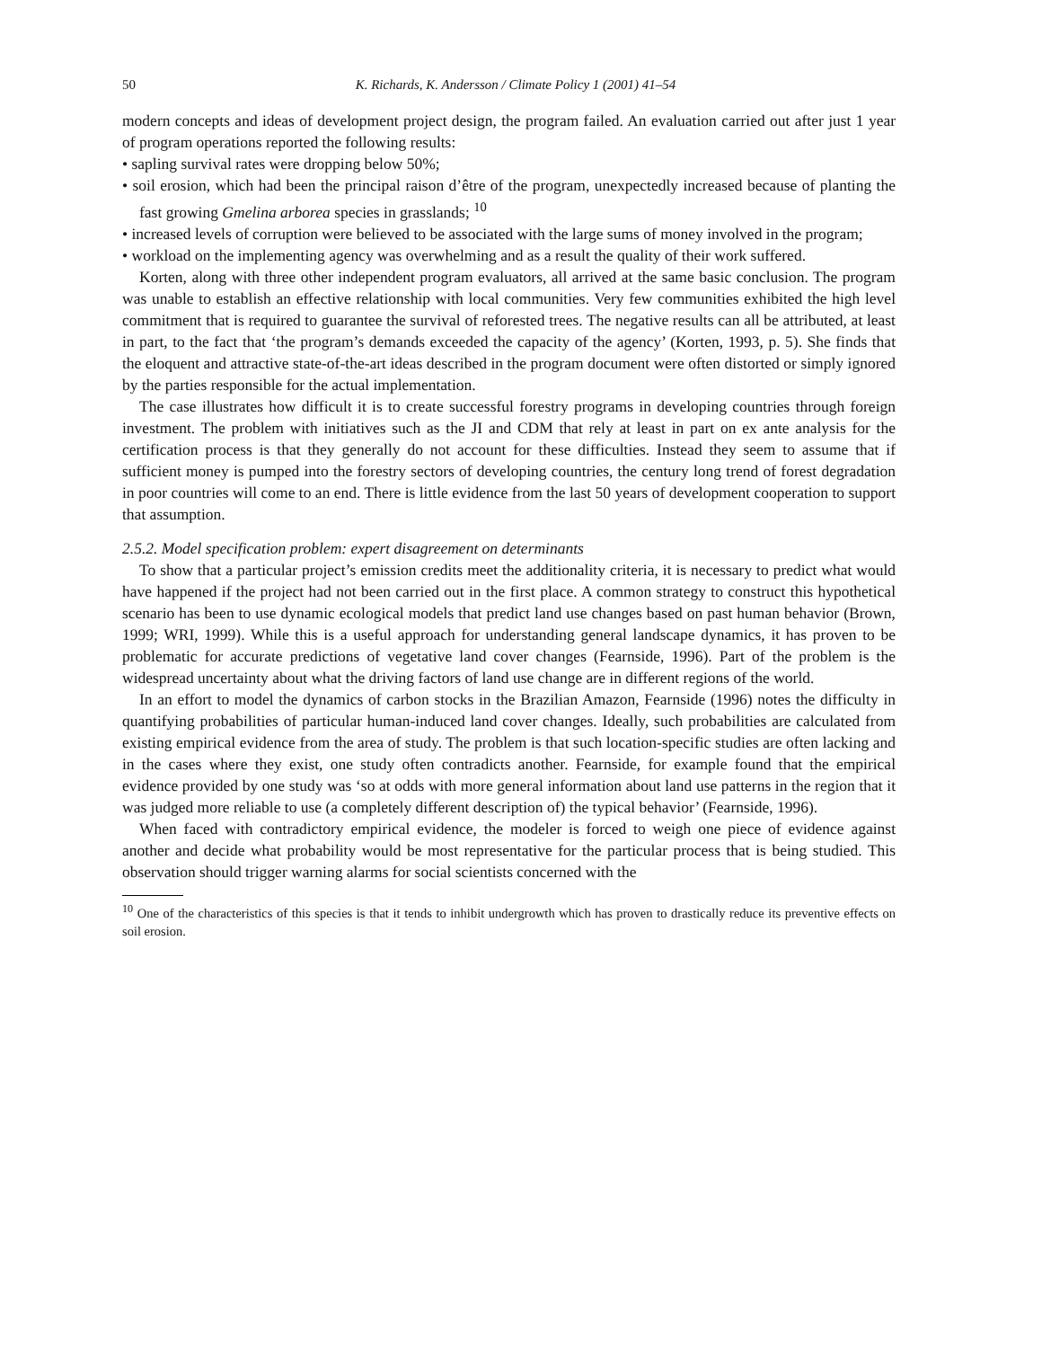50 K. Richards, K. Andersson / Climate Policy 1 (2001) 41–54
modern concepts and ideas of development project design, the program failed. An evaluation carried out after just 1 year of program operations reported the following results:
• sapling survival rates were dropping below 50%;
• soil erosion, which had been the principal raison d’être of the program, unexpectedly increased because of planting the fast growing Gmelina arborea species in grasslands; <sup>10</sup>
• increased levels of corruption were believed to be associated with the large sums of money involved in the program;
• workload on the implementing agency was overwhelming and as a result the quality of their work suffered.
Korten, along with three other independent program evaluators, all arrived at the same basic conclusion. The program was unable to establish an effective relationship with local communities. Very few communities exhibited the high level commitment that is required to guarantee the survival of reforested trees. The negative results can all be attributed, at least in part, to the fact that ‘the program’s demands exceeded the capacity of the agency’ (Korten, 1993, p. 5). She finds that the eloquent and attractive state-of-the-art ideas described in the program document were often distorted or simply ignored by the parties responsible for the actual implementation.
The case illustrates how difficult it is to create successful forestry programs in developing countries through foreign investment. The problem with initiatives such as the JI and CDM that rely at least in part on ex ante analysis for the certification process is that they generally do not account for these difficulties. Instead they seem to assume that if sufficient money is pumped into the forestry sectors of developing countries, the century long trend of forest degradation in poor countries will come to an end. There is little evidence from the last 50 years of development cooperation to support that assumption.
2.5.2. Model specification problem: expert disagreement on determinants
To show that a particular project’s emission credits meet the additionality criteria, it is necessary to predict what would have happened if the project had not been carried out in the first place. A common strategy to construct this hypothetical scenario has been to use dynamic ecological models that predict land use changes based on past human behavior (Brown, 1999; WRI, 1999). While this is a useful approach for understanding general landscape dynamics, it has proven to be problematic for accurate predictions of vegetative land cover changes (Fearnside, 1996). Part of the problem is the widespread uncertainty about what the driving factors of land use change are in different regions of the world.
In an effort to model the dynamics of carbon stocks in the Brazilian Amazon, Fearnside (1996) notes the difficulty in quantifying probabilities of particular human-induced land cover changes. Ideally, such probabilities are calculated from existing empirical evidence from the area of study. The problem is that such location-specific studies are often lacking and in the cases where they exist, one study often contradicts another. Fearnside, for example found that the empirical evidence provided by one study was ‘so at odds with more general information about land use patterns in the region that it was judged more reliable to use (a completely different description of) the typical behavior’ (Fearnside, 1996).
When faced with contradictory empirical evidence, the modeler is forced to weigh one piece of evidence against another and decide what probability would be most representative for the particular process that is being studied. This observation should trigger warning alarms for social scientists concerned with the
<sup>10</sup> One of the characteristics of this species is that it tends to inhibit undergrowth which has proven to drastically reduce its preventive effects on soil erosion.